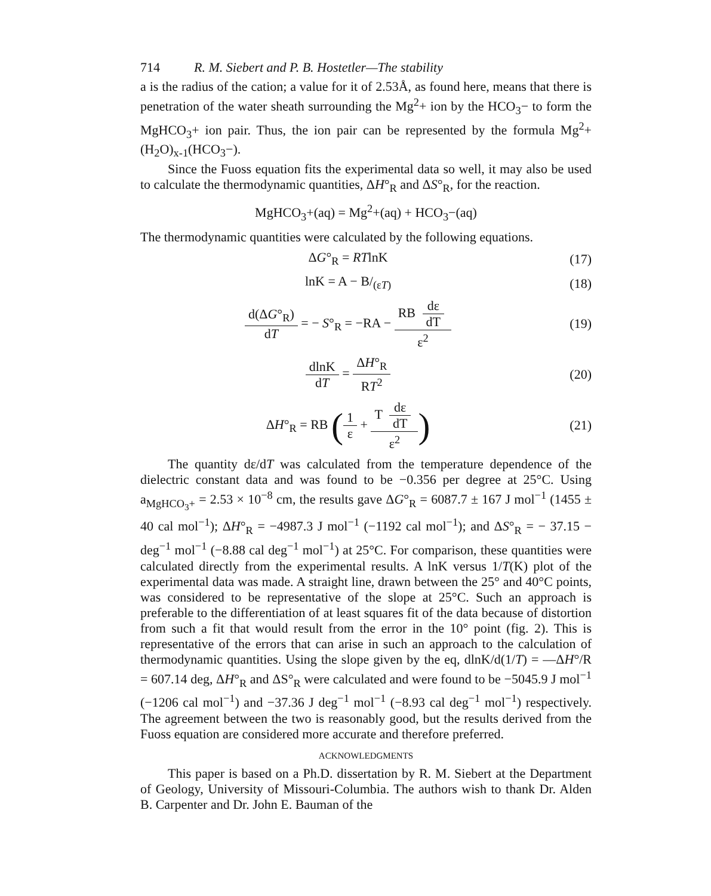714 R. M. Siebert and P. B. Hostetler—The stability
a is the radius of the cation; a value for it of 2.53Å, as found here, means that there is penetration of the water sheath surrounding the Mg<sup>2</sup>+ ion by the HCO<sub>3</sub>− to form the MgHCO<sub>3</sub>+ ion pair. Thus, the ion pair can be represented by the formula Mg<sup>2</sup>+(H<sub>2</sub>O)<sub>x-1</sub>(HCO<sub>3</sub>−).
Since the Fuoss equation fits the experimental data so well, it may also be used to calculate the thermodynamic quantities, ΔH°<sub>R</sub> and ΔS°<sub>R</sub>, for the reaction.
MgHCO<sub>3</sub>+(aq) = Mg<sup>2</sup>+(aq) + HCO<sub>3</sub>−(aq)
The thermodynamic quantities were calculated by the following equations.
ΔG°<sub>R</sub> = RTlnK (17)
lnK = A − B/<sub>(εT)</sub> (18)
d(ΔG°<sub>R</sub>) dT = − S°<sub>R</sub> = −RA − RB dε dT ε<sup>2</sup>
(19)
dlnK dT = ΔH°<sub>R</sub> RT<sup>2</sup> (20)
ΔH°<sub>R</sub> = RB (1 ε + T dε dT ε<sup>2</sup>)
(21)
The quantity dε/dT was calculated from the temperature dependence of the dielectric constant data and was found to be −0.356 per degree at 25°C. Using a<sub>MgHCO<sub>3</sub>+</sub> = 2.53 × 10<sup>−8</sup> cm, the results gave ΔG°<sub>R</sub> = 6087.7 ± 167 J mol<sup>−1</sup> (1455 ± 40 cal mol<sup>−1</sup>); ΔH°<sub>R</sub> = −4987.3 J mol<sup>−1</sup> (−1192 cal mol<sup>−1</sup>); and ΔS°<sub>R</sub> = − 37.15 − deg<sup>−1</sup> mol<sup>−1</sup> (−8.88 cal deg<sup>−1</sup> mol<sup>−1</sup>) at 25°C. For comparison, these quantities were calculated directly from the experimental results. A lnK versus 1/T(K) plot of the experimental data was made. A straight line, drawn between the 25° and 40°C points, was considered to be representative of the slope at 25°C. Such an approach is preferable to the differentiation of at least squares fit of the data because of distortion from such a fit that would result from the error in the 10° point (fig. 2). This is representative of the errors that can arise in such an approach to the calculation of thermodynamic quantities. Using the slope given by the eq, dlnK/d(1/T) = —ΔH°/R = 607.14 deg, ΔH°<sub>R</sub> and ΔS°<sub>R</sub> were calculated and were found to be −5045.9 J mol<sup>−1</sup> (−1206 cal mol<sup>−1</sup>) and −37.36 J deg<sup>−1</sup> mol<sup>−1</sup> (−8.93 cal deg<sup>−1</sup> mol<sup>−1</sup>) respectively. The agreement between the two is reasonably good, but the results derived from the Fuoss equation are considered more accurate and therefore preferred.
ACKNOWLEDGMENTS
This paper is based on a Ph.D. dissertation by R. M. Siebert at the Department of Geology, University of Missouri-Columbia. The authors wish to thank Dr. Alden B. Carpenter and Dr. John E. Bauman of the